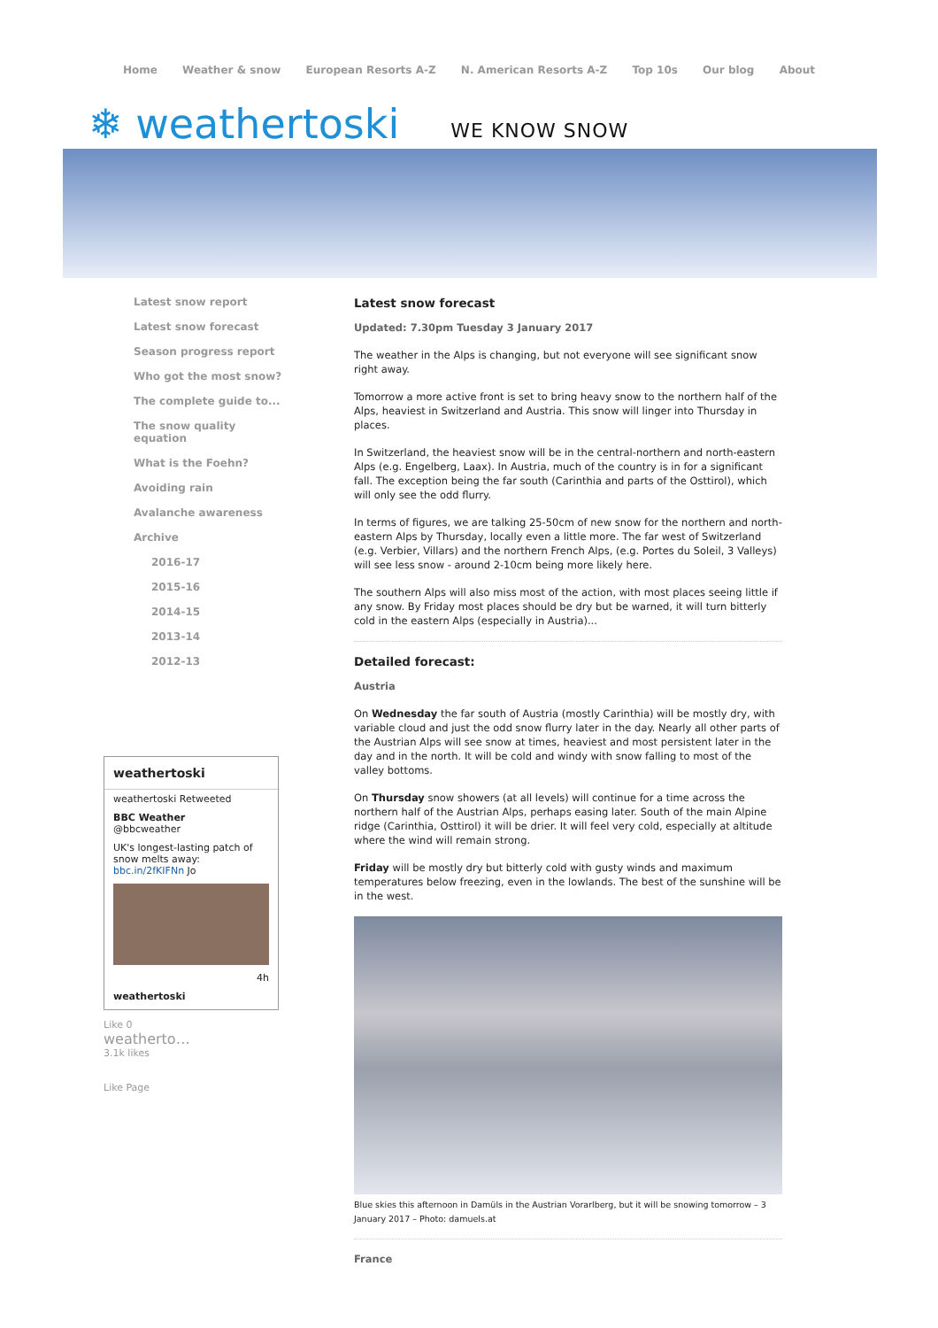Home Weather & snow European Resorts A-Z N. American Resorts A-Z Top 10s Our blog About
❄ weathertoski WE KNOW SNOW
Latest snow report
Latest snow forecast
Season progress report
Who got the most snow?
The complete guide to...
The snow quality equation
What is the Foehn?
Avoiding rain
Avalanche awareness
Archive
2016-17
2015-16
2014-15
2013-14
2012-13
weathertoski
weathertoski Retweeted
BBC Weather
@bbcweather
UK's longest-lasting patch of snow melts away: bbc.in/2fKIFNn Jo
4h
weathertoski
Like 0
weatherto…
3.1k likes
Like Page
Latest snow forecast
Updated: 7.30pm Tuesday 3 January 2017
The weather in the Alps is changing, but not everyone will see significant snow right away.
Tomorrow a more active front is set to bring heavy snow to the northern half of the Alps, heaviest in Switzerland and Austria. This snow will linger into Thursday in places.
In Switzerland, the heaviest snow will be in the central-northern and north-eastern Alps (e.g. Engelberg, Laax). In Austria, much of the country is in for a significant fall. The exception being the far south (Carinthia and parts of the Osttirol), which will only see the odd flurry.
In terms of figures, we are talking 25-50cm of new snow for the northern and north-eastern Alps by Thursday, locally even a little more. The far west of Switzerland (e.g. Verbier, Villars) and the northern French Alps, (e.g. Portes du Soleil, 3 Valleys) will see less snow - around 2-10cm being more likely here.
The southern Alps will also miss most of the action, with most places seeing little if any snow. By Friday most places should be dry but be warned, it will turn bitterly cold in the eastern Alps (especially in Austria)...
Detailed forecast:
Austria
On Wednesday the far south of Austria (mostly Carinthia) will be mostly dry, with variable cloud and just the odd snow flurry later in the day. Nearly all other parts of the Austrian Alps will see snow at times, heaviest and most persistent later in the day and in the north. It will be cold and windy with snow falling to most of the valley bottoms.
On Thursday snow showers (at all levels) will continue for a time across the northern half of the Austrian Alps, perhaps easing later. South of the main Alpine ridge (Carinthia, Osttirol) it will be drier. It will feel very cold, especially at altitude where the wind will remain strong.
Friday will be mostly dry but bitterly cold with gusty winds and maximum temperatures below freezing, even in the lowlands. The best of the sunshine will be in the west.
Blue skies this afternoon in Damüls in the Austrian Vorarlberg, but it will be snowing tomorrow – 3 January 2017 – Photo: damuels.at
France